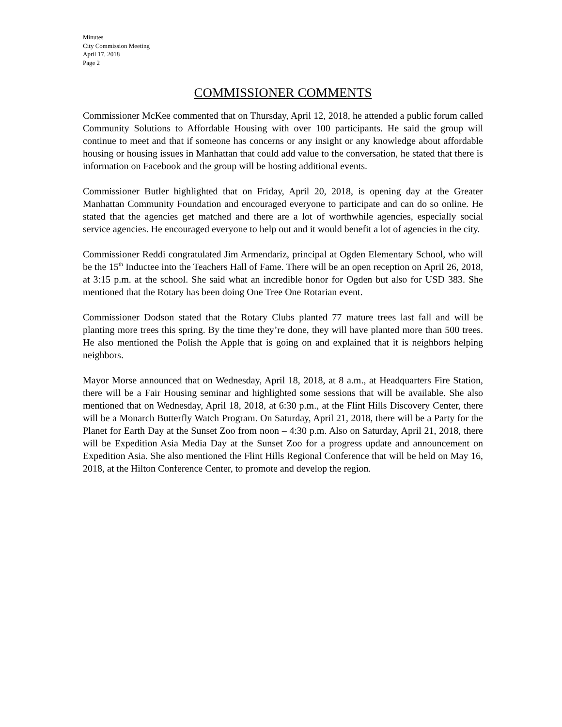Minutes
City Commission Meeting
April 17, 2018
Page 2
COMMISSIONER COMMENTS
Commissioner McKee commented that on Thursday, April 12, 2018, he attended a public forum called Community Solutions to Affordable Housing with over 100 participants. He said the group will continue to meet and that if someone has concerns or any insight or any knowledge about affordable housing or housing issues in Manhattan that could add value to the conversation, he stated that there is information on Facebook and the group will be hosting additional events.
Commissioner Butler highlighted that on Friday, April 20, 2018, is opening day at the Greater Manhattan Community Foundation and encouraged everyone to participate and can do so online. He stated that the agencies get matched and there are a lot of worthwhile agencies, especially social service agencies. He encouraged everyone to help out and it would benefit a lot of agencies in the city.
Commissioner Reddi congratulated Jim Armendariz, principal at Ogden Elementary School, who will be the 15<sup>th</sup> Inductee into the Teachers Hall of Fame. There will be an open reception on April 26, 2018, at 3:15 p.m. at the school. She said what an incredible honor for Ogden but also for USD 383. She mentioned that the Rotary has been doing One Tree One Rotarian event.
Commissioner Dodson stated that the Rotary Clubs planted 77 mature trees last fall and will be planting more trees this spring. By the time they’re done, they will have planted more than 500 trees. He also mentioned the Polish the Apple that is going on and explained that it is neighbors helping neighbors.
Mayor Morse announced that on Wednesday, April 18, 2018, at 8 a.m., at Headquarters Fire Station, there will be a Fair Housing seminar and highlighted some sessions that will be available. She also mentioned that on Wednesday, April 18, 2018, at 6:30 p.m., at the Flint Hills Discovery Center, there will be a Monarch Butterfly Watch Program. On Saturday, April 21, 2018, there will be a Party for the Planet for Earth Day at the Sunset Zoo from noon – 4:30 p.m. Also on Saturday, April 21, 2018, there will be Expedition Asia Media Day at the Sunset Zoo for a progress update and announcement on Expedition Asia. She also mentioned the Flint Hills Regional Conference that will be held on May 16, 2018, at the Hilton Conference Center, to promote and develop the region.